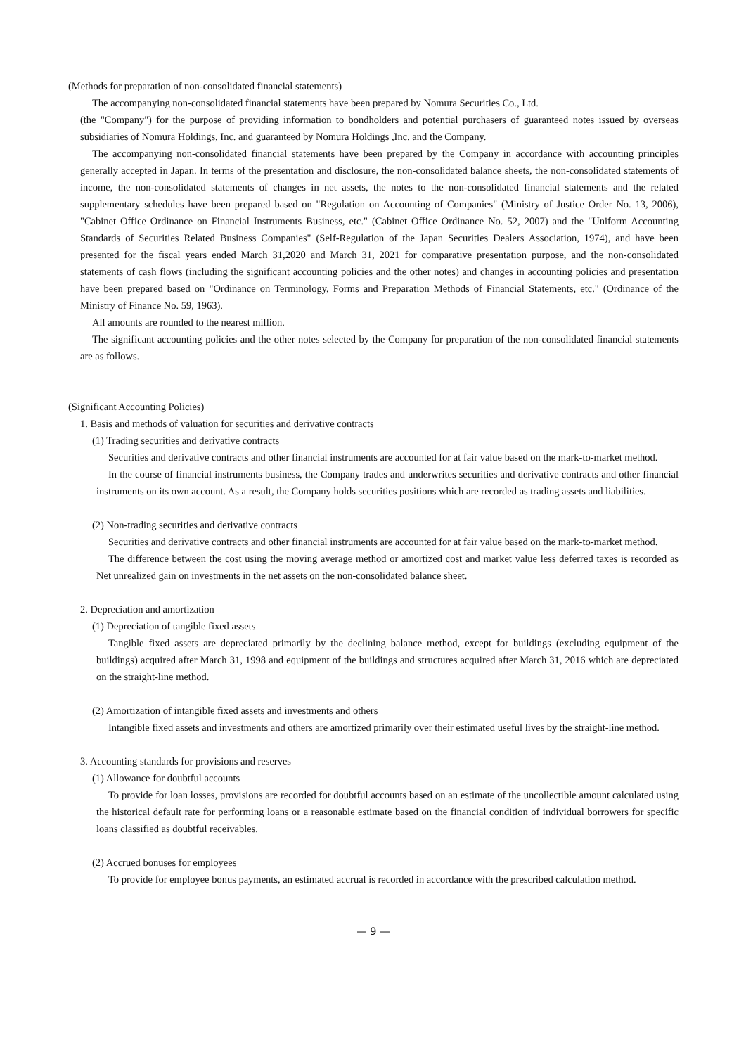(Methods for preparation of non-consolidated financial statements)
The accompanying non-consolidated financial statements have been prepared by Nomura Securities Co., Ltd.
(the "Company") for the purpose of providing information to bondholders and potential purchasers of guaranteed notes issued by overseas subsidiaries of Nomura Holdings, Inc. and guaranteed by Nomura Holdings ,Inc. and the Company.
The accompanying non-consolidated financial statements have been prepared by the Company in accordance with accounting principles generally accepted in Japan. In terms of the presentation and disclosure, the non-consolidated balance sheets, the non-consolidated statements of income, the non-consolidated statements of changes in net assets, the notes to the non-consolidated financial statements and the related supplementary schedules have been prepared based on "Regulation on Accounting of Companies" (Ministry of Justice Order No. 13, 2006), "Cabinet Office Ordinance on Financial Instruments Business, etc." (Cabinet Office Ordinance No. 52, 2007) and the "Uniform Accounting Standards of Securities Related Business Companies" (Self-Regulation of the Japan Securities Dealers Association, 1974), and have been presented for the fiscal years ended March 31,2020 and March 31, 2021 for comparative presentation purpose, and the non-consolidated statements of cash flows (including the significant accounting policies and the other notes) and changes in accounting policies and presentation have been prepared based on "Ordinance on Terminology, Forms and Preparation Methods of Financial Statements, etc." (Ordinance of the Ministry of Finance No. 59, 1963).
All amounts are rounded to the nearest million.
The significant accounting policies and the other notes selected by the Company for preparation of the non-consolidated financial statements are as follows.
(Significant Accounting Policies)
1. Basis and methods of valuation for securities and derivative contracts
(1) Trading securities and derivative contracts
Securities and derivative contracts and other financial instruments are accounted for at fair value based on the mark-to-market method.
In the course of financial instruments business, the Company trades and underwrites securities and derivative contracts and other financial instruments on its own account. As a result, the Company holds securities positions which are recorded as trading assets and liabilities.
(2) Non-trading securities and derivative contracts
Securities and derivative contracts and other financial instruments are accounted for at fair value based on the mark-to-market method.
The difference between the cost using the moving average method or amortized cost and market value less deferred taxes is recorded as Net unrealized gain on investments in the net assets on the non-consolidated balance sheet.
2. Depreciation and amortization
(1) Depreciation of tangible fixed assets
Tangible fixed assets are depreciated primarily by the declining balance method, except for buildings (excluding equipment of the buildings) acquired after March 31, 1998 and equipment of the buildings and structures acquired after March 31, 2016 which are depreciated on the straight-line method.
(2) Amortization of intangible fixed assets and investments and others
Intangible fixed assets and investments and others are amortized primarily over their estimated useful lives by the straight-line method.
3. Accounting standards for provisions and reserves
(1) Allowance for doubtful accounts
To provide for loan losses, provisions are recorded for doubtful accounts based on an estimate of the uncollectible amount calculated using the historical default rate for performing loans or a reasonable estimate based on the financial condition of individual borrowers for specific loans classified as doubtful receivables.
(2) Accrued bonuses for employees
To provide for employee bonus payments, an estimated accrual is recorded in accordance with the prescribed calculation method.
— 9 —